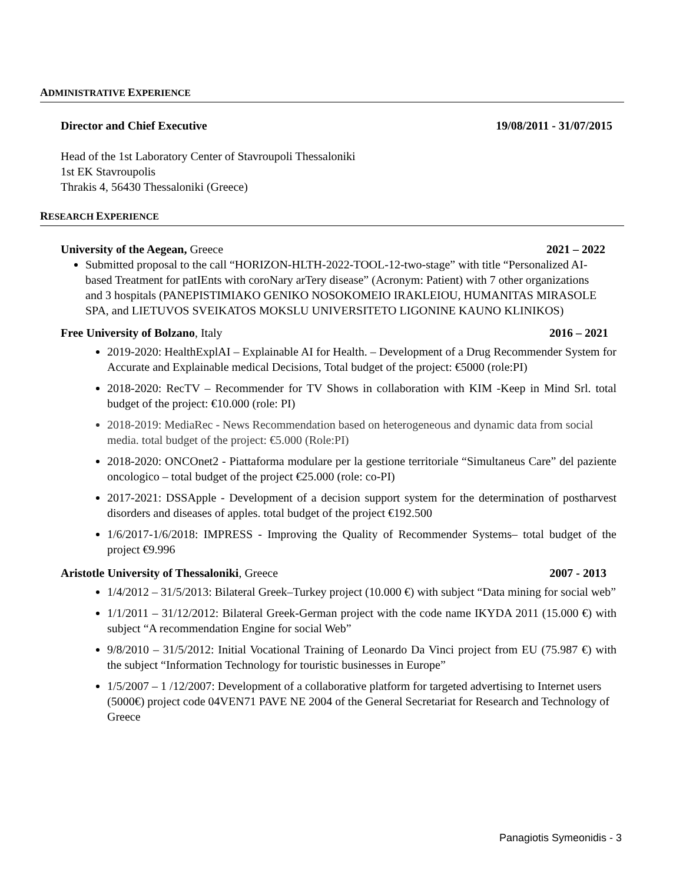ADMINISTRATIVE EXPERIENCE
Director and Chief Executive 19/08/2011 - 31/07/2015
Head of the 1st Laboratory Center of Stavroupoli Thessaloniki
1st EK Stavroupolis
Thrakis 4, 56430 Thessaloniki (Greece)
RESEARCH EXPERIENCE
University of the Aegean, Greece 2021 – 2022
Submitted proposal to the call “HORIZON-HLTH-2022-TOOL-12-two-stage” with title “Personalized AI-based Treatment for patIEnts with coroNary arTery disease” (Acronym: Patient) with 7 other organizations and 3 hospitals (PANEPISTIMIAKO GENIKO NOSOKOMEIO IRAKLEIOU, HUMANITAS MIRASOLE SPA, and LIETUVOS SVEIKATOS MOKSLU UNIVERSITETO LIGONINE KAUNO KLINIKOS)
Free University of Bolzano, Italy 2016 – 2021
2019-2020: HealthExplAI – Explainable AI for Health. – Development of a Drug Recommender System for Accurate and Explainable medical Decisions, Total budget of the project: €5000 (role:PI)
2018-2020: RecTV – Recommender for TV Shows in collaboration with KIM -Keep in Mind Srl. total budget of the project: €10.000 (role: PI)
2018-2019: MediaRec - News Recommendation based on heterogeneous and dynamic data from social media. total budget of the project: €5.000 (Role:PI)
2018-2020: ONCOnet2 - Piattaforma modulare per la gestione territoriale “Simultaneus Care” del paziente oncologico – total budget of the project €25.000 (role: co-PI)
2017-2021: DSSApple - Development of a decision support system for the determination of postharvest disorders and diseases of apples. total budget of the project €192.500
1/6/2017-1/6/2018: IMPRESS - Improving the Quality of Recommender Systems– total budget of the project €9.996
Aristotle University of Thessaloniki, Greece 2007 - 2013
1/4/2012 – 31/5/2013: Bilateral Greek–Turkey project (10.000 €) with subject “Data mining for social web”
1/1/2011 – 31/12/2012: Bilateral Greek-German project with the code name IKYDA 2011 (15.000 €) with subject “A recommendation Engine for social Web”
9/8/2010 – 31/5/2012: Initial Vocational Training of Leonardo Da Vinci project from EU (75.987 €) with the subject “Information Technology for touristic businesses in Europe”
1/5/2007 – 1 /12/2007: Development of a collaborative platform for targeted advertising to Internet users (5000€) project code 04VEN71 PAVE NE 2004 of the General Secretariat for Research and Technology of Greece
Panagiotis Symeonidis - 3